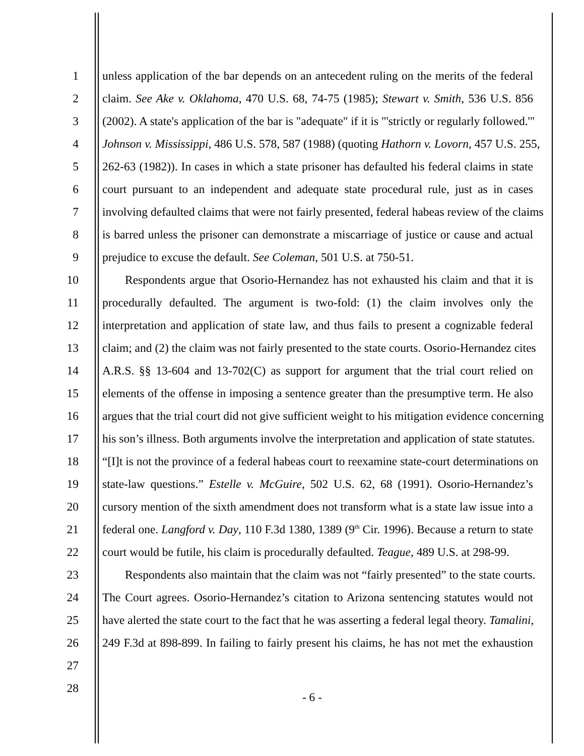1 unless application of the bar depends on an antecedent ruling on the merits of the federal
2 claim. See Ake v. Oklahoma, 470 U.S. 68, 74-75 (1985); Stewart v. Smith, 536 U.S. 856
3 (2002). A state's application of the bar is "adequate" if it is "'strictly or regularly followed.'"
4 Johnson v. Mississippi, 486 U.S. 578, 587 (1988) (quoting Hathorn v. Lovorn, 457 U.S. 255,
5 262-63 (1982)). In cases in which a state prisoner has defaulted his federal claims in state
6 court pursuant to an independent and adequate state procedural rule, just as in cases
7 involving defaulted claims that were not fairly presented, federal habeas review of the claims
8 is barred unless the prisoner can demonstrate a miscarriage of justice or cause and actual
9 prejudice to excuse the default. See Coleman, 501 U.S. at 750-51.
10 Respondents argue that Osorio-Hernandez has not exhausted his claim and that it is
11 procedurally defaulted. The argument is two-fold: (1) the claim involves only the
12 interpretation and application of state law, and thus fails to present a cognizable federal
13 claim; and (2) the claim was not fairly presented to the state courts. Osorio-Hernandez cites
14 A.R.S. §§ 13-604 and 13-702(C) as support for argument that the trial court relied on
15 elements of the offense in imposing a sentence greater than the presumptive term. He also
16 argues that the trial court did not give sufficient weight to his mitigation evidence concerning
17 his son’s illness. Both arguments involve the interpretation and application of state statutes.
18 “[I]t is not the province of a federal habeas court to reexamine state-court determinations on
19 state-law questions.” Estelle v. McGuire, 502 U.S. 62, 68 (1991). Osorio-Hernandez’s
20 cursory mention of the sixth amendment does not transform what is a state law issue into a
21 federal one. Langford v. Day, 110 F.3d 1380, 1389 (9<sup>th</sup> Cir. 1996). Because a return to state
22 court would be futile, his claim is procedurally defaulted. Teague, 489 U.S. at 298-99.
23 Respondents also maintain that the claim was not “fairly presented” to the state courts.
24 The Court agrees. Osorio-Hernandez’s citation to Arizona sentencing statutes would not
25 have alerted the state court to the fact that he was asserting a federal legal theory. Tamalini,
26 249 F.3d at 898-899. In failing to fairly present his claims, he has not met the exhaustion
27
28
- 6 -